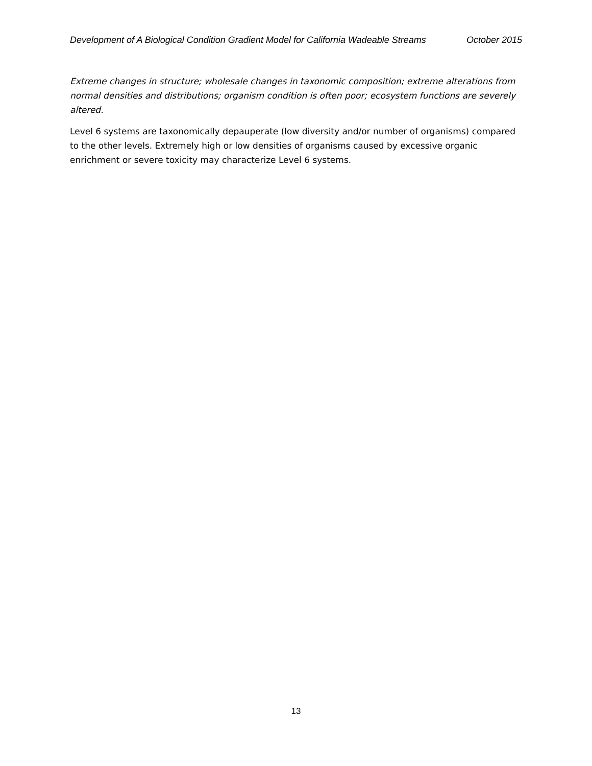Development of A Biological Condition Gradient Model for California Wadeable Streams October 2015
Extreme changes in structure; wholesale changes in taxonomic composition; extreme alterations from normal densities and distributions; organism condition is often poor; ecosystem functions are severely altered.
Level 6 systems are taxonomically depauperate (low diversity and/or number of organisms) compared to the other levels. Extremely high or low densities of organisms caused by excessive organic enrichment or severe toxicity may characterize Level 6 systems.
13